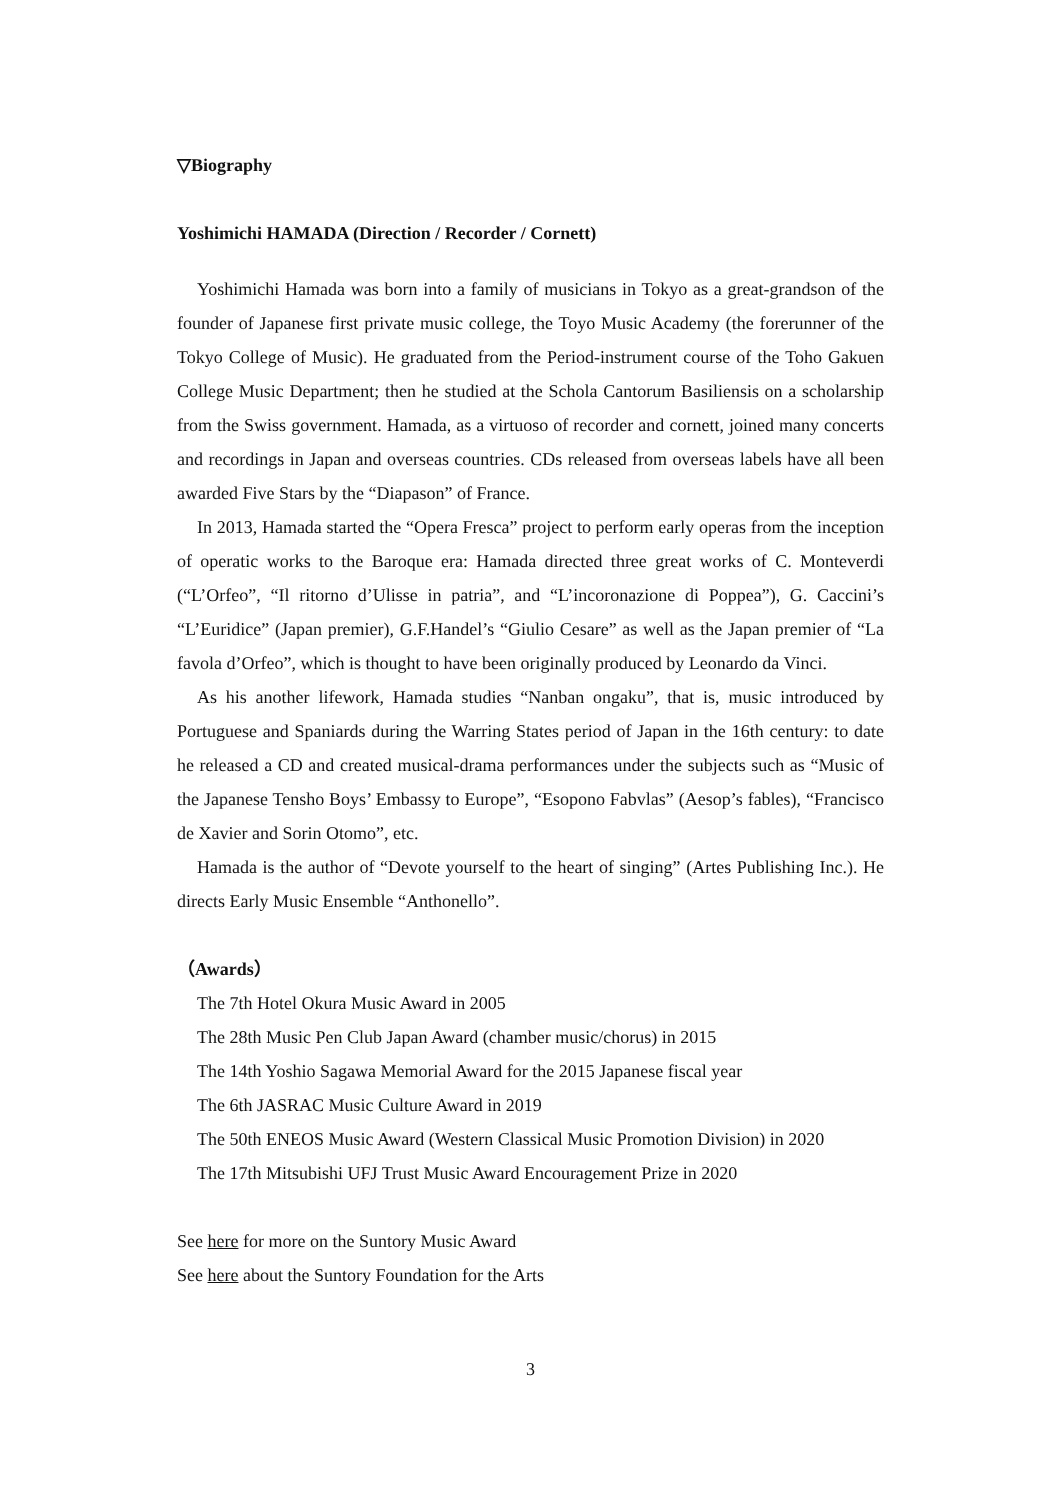▽Biography
Yoshimichi HAMADA (Direction / Recorder / Cornett)
Yoshimichi Hamada was born into a family of musicians in Tokyo as a great-grandson of the founder of Japanese first private music college, the Toyo Music Academy (the forerunner of the Tokyo College of Music). He graduated from the Period-instrument course of the Toho Gakuen College Music Department; then he studied at the Schola Cantorum Basiliensis on a scholarship from the Swiss government. Hamada, as a virtuoso of recorder and cornett, joined many concerts and recordings in Japan and overseas countries. CDs released from overseas labels have all been awarded Five Stars by the “Diapason” of France.
In 2013, Hamada started the “Opera Fresca” project to perform early operas from the inception of operatic works to the Baroque era: Hamada directed three great works of C. Monteverdi (“L’Orfeo”, “Il ritorno d’Ulisse in patria”, and “L’incoronazione di Poppea”), G. Caccini’s “L’Euridice” (Japan premier), G.F.Handel’s “Giulio Cesare” as well as the Japan premier of “La favola d’Orfeo”, which is thought to have been originally produced by Leonardo da Vinci.
As his another lifework, Hamada studies “Nanban ongaku”, that is, music introduced by Portuguese and Spaniards during the Warring States period of Japan in the 16th century: to date he released a CD and created musical-drama performances under the subjects such as “Music of the Japanese Tensho Boys’ Embassy to Europe”, “Esopono Fabvlas” (Aesop’s fables), “Francisco de Xavier and Sorin Otomo”, etc.
Hamada is the author of “Devote yourself to the heart of singing” (Artes Publishing Inc.). He directs Early Music Ensemble “Anthonello”.
（Awards）
The 7th Hotel Okura Music Award in 2005
The 28th Music Pen Club Japan Award (chamber music/chorus) in 2015
The 14th Yoshio Sagawa Memorial Award for the 2015 Japanese fiscal year
The 6th JASRAC Music Culture Award in 2019
The 50th ENEOS Music Award (Western Classical Music Promotion Division) in 2020
The 17th Mitsubishi UFJ Trust Music Award Encouragement Prize in 2020
See here for more on the Suntory Music Award
See here about the Suntory Foundation for the Arts
3